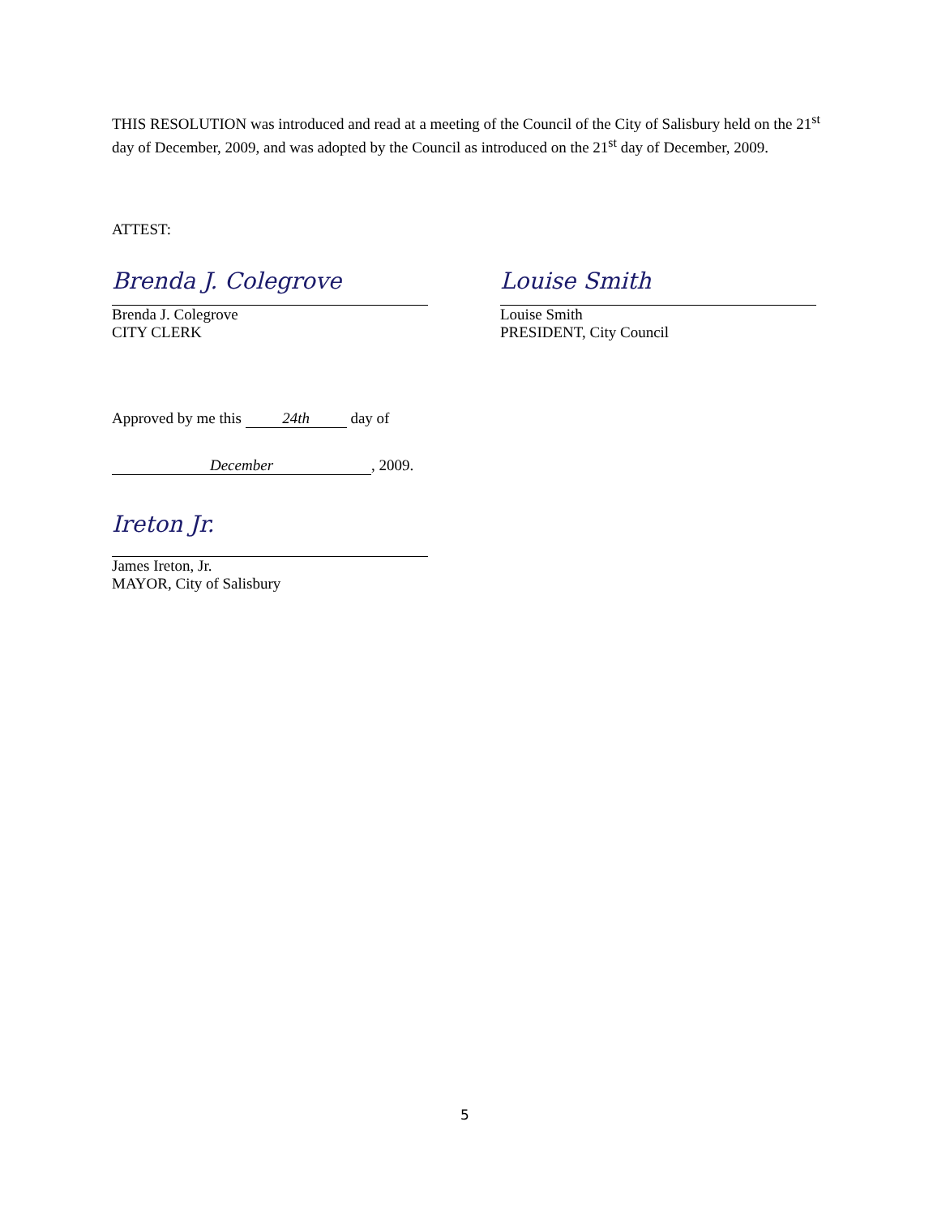THIS RESOLUTION was introduced and read at a meeting of the Council of the City of Salisbury held on the 21<sup>st</sup> day of December, 2009, and was adopted by the Council as introduced on the 21<sup>st</sup> day of December, 2009.
ATTEST:
Brenda J. Colegrove
Brenda J. Colegrove
CITY CLERK
Louise Smith
Louise Smith
PRESIDENT, City Council
Approved by me this 24th day of
December, 2009.
Ireton Jr.
James Ireton, Jr.
MAYOR, City of Salisbury
5